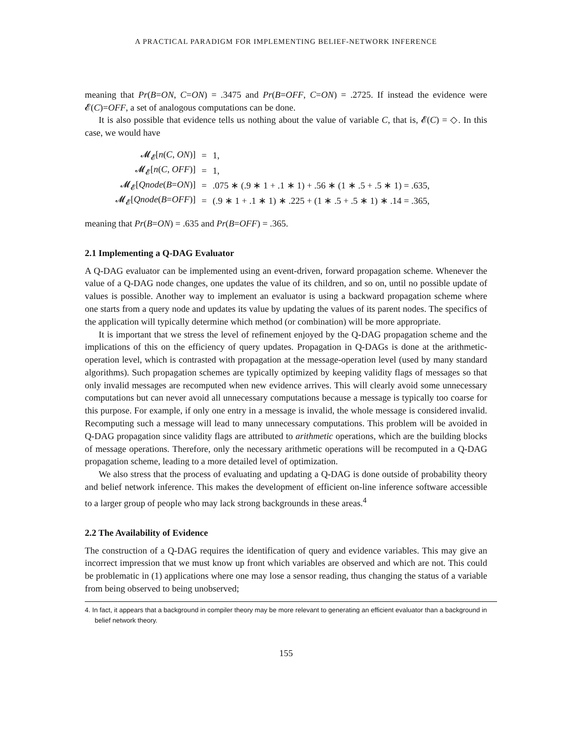A PRACTICAL PARADIGM FOR IMPLEMENTING BELIEF-NETWORK INFERENCE
meaning that Pr(B=ON, C=ON) = .3475 and Pr(B=OFF, C=ON) = .2725. If instead the evidence were 𝓔(C)=OFF, a set of analogous computations can be done.
It is also possible that evidence tells us nothing about the value of variable C, that is, 𝓔(C) = ◇. In this case, we would have
| 𝓜<sub>𝓔</sub>[ n ( C , ON )] | = | 1, |
| 𝓜<sub>𝓔</sub>[ n ( C , OFF )] | = | 1, |
| 𝓜<sub>𝓔</sub>[ Qnode ( B = ON )] | = | .075 ∗ (.9 ∗ 1 + .1 ∗ 1) + .56 ∗ (1 ∗ .5 + .5 ∗ 1) = .635, |
| 𝓜<sub>𝓔</sub>[ Qnode ( B = OFF )] | = | (.9 ∗ 1 + .1 ∗ 1) ∗ .225 + (1 ∗ .5 + .5 ∗ 1) ∗ .14 = .365, |
meaning that Pr(B=ON) = .635 and Pr(B=OFF) = .365.
2.1 Implementing a Q-DAG Evaluator
A Q-DAG evaluator can be implemented using an event-driven, forward propagation scheme. Whenever the value of a Q-DAG node changes, one updates the value of its children, and so on, until no possible update of values is possible. Another way to implement an evaluator is using a backward propagation scheme where one starts from a query node and updates its value by updating the values of its parent nodes. The specifics of the application will typically determine which method (or combination) will be more appropriate.
It is important that we stress the level of refinement enjoyed by the Q-DAG propagation scheme and the implications of this on the efficiency of query updates. Propagation in Q-DAGs is done at the arithmetic-operation level, which is contrasted with propagation at the message-operation level (used by many standard algorithms). Such propagation schemes are typically optimized by keeping validity flags of messages so that only invalid messages are recomputed when new evidence arrives. This will clearly avoid some unnecessary computations but can never avoid all unnecessary computations because a message is typically too coarse for this purpose. For example, if only one entry in a message is invalid, the whole message is considered invalid. Recomputing such a message will lead to many unnecessary computations. This problem will be avoided in Q-DAG propagation since validity flags are attributed to arithmetic operations, which are the building blocks of message operations. Therefore, only the necessary arithmetic operations will be recomputed in a Q-DAG propagation scheme, leading to a more detailed level of optimization.
We also stress that the process of evaluating and updating a Q-DAG is done outside of probability theory and belief network inference. This makes the development of efficient on-line inference software accessible to a larger group of people who may lack strong backgrounds in these areas.<sup>4</sup>
2.2 The Availability of Evidence
The construction of a Q-DAG requires the identification of query and evidence variables. This may give an incorrect impression that we must know up front which variables are observed and which are not. This could be problematic in (1) applications where one may lose a sensor reading, thus changing the status of a variable from being observed to being unobserved;
4. In fact, it appears that a background in compiler theory may be more relevant to generating an efficient evaluator than a background in belief network theory.
155